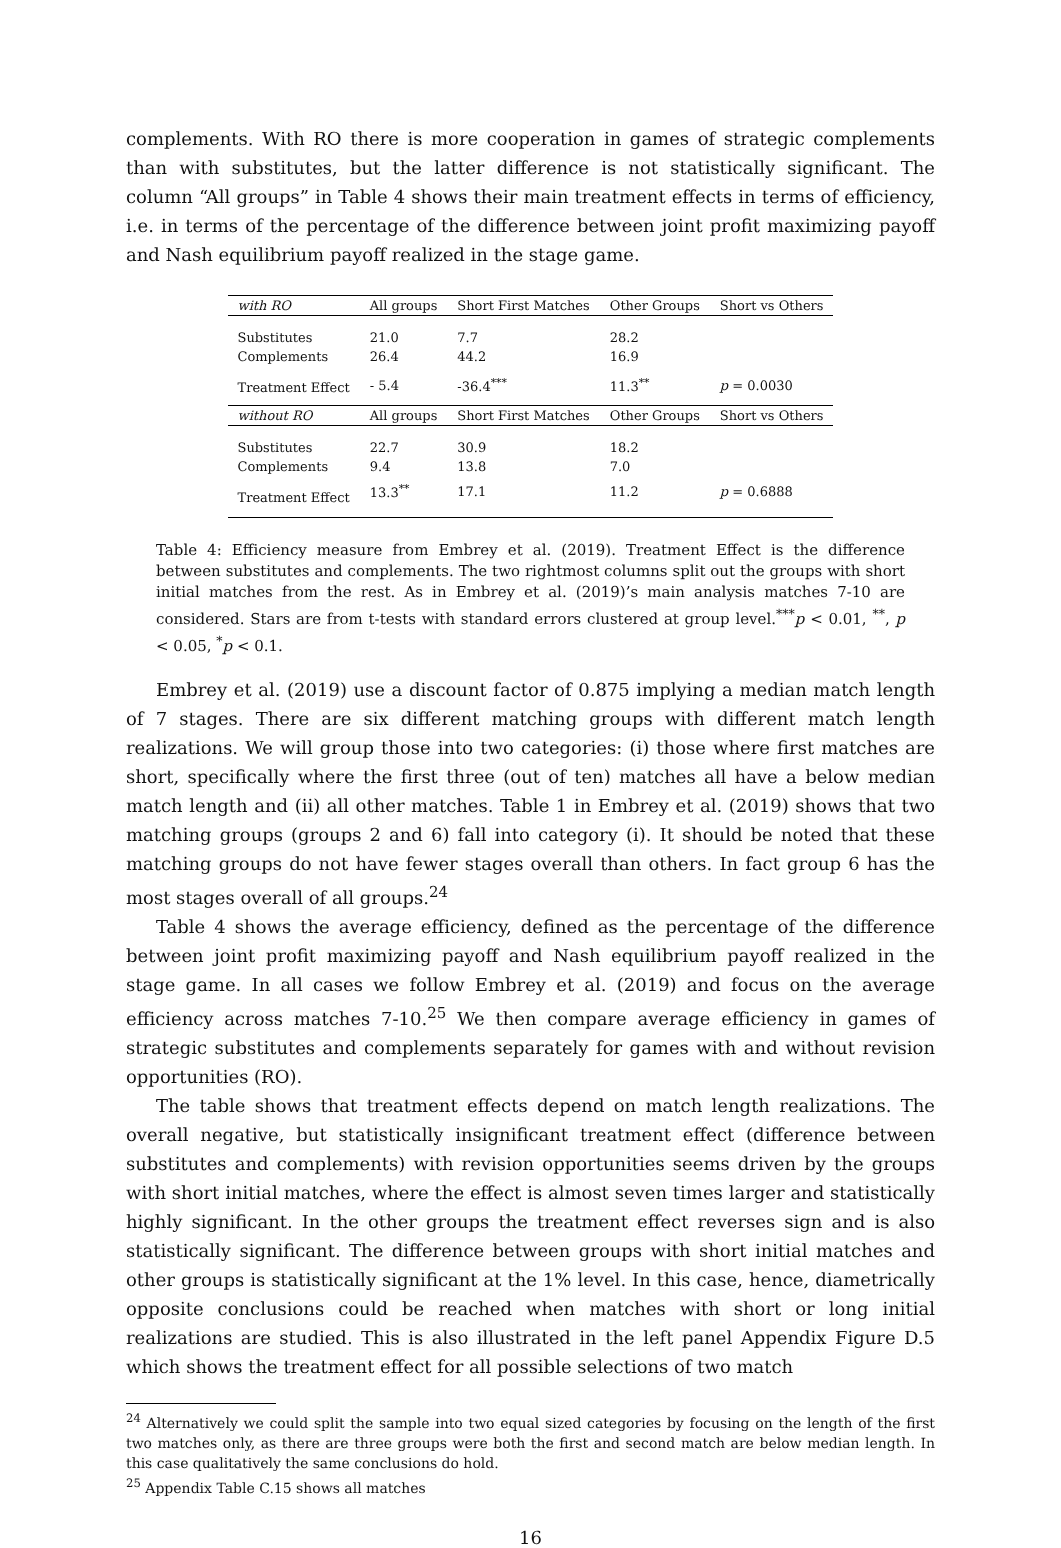complements. With RO there is more cooperation in games of strategic complements than with substitutes, but the latter difference is not statistically significant. The column “All groups” in Table 4 shows their main treatment effects in terms of efficiency, i.e. in terms of the percentage of the difference between joint profit maximizing payoff and Nash equilibrium payoff realized in the stage game.
| with RO | All groups | Short First Matches | Other Groups | Short vs Others |
| --- | --- | --- | --- | --- |
| Substitutes | 21.0 | 7.7 | 28.2 | |
| Complements | 26.4 | 44.2 | 16.9 | |
| Treatment Effect | - 5.4 | -36.4<sup>***</sup> | 11.3<sup>**</sup> | p = 0.0030 |
| without RO | All groups | Short First Matches | Other Groups | Short vs Others |
| Substitutes | 22.7 | 30.9 | 18.2 | |
| Complements | 9.4 | 13.8 | 7.0 | |
| Treatment Effect | 13.3<sup>**</sup> | 17.1 | 11.2 | p = 0.6888 |
Table 4: Efficiency measure from Embrey et al. (2019). Treatment Effect is the difference between substitutes and complements. The two rightmost columns split out the groups with short initial matches from the rest. As in Embrey et al. (2019)’s main analysis matches 7-10 are considered. Stars are from t-tests with standard errors clustered at group level.<sup>***</sup>p < 0.01, <sup>**</sup>, p < 0.05, <sup>*</sup>p < 0.1.
Embrey et al. (2019) use a discount factor of 0.875 implying a median match length of 7 stages. There are six different matching groups with different match length realizations. We will group those into two categories: (i) those where first matches are short, specifically where the first three (out of ten) matches all have a below median match length and (ii) all other matches. Table 1 in Embrey et al. (2019) shows that two matching groups (groups 2 and 6) fall into category (i). It should be noted that these matching groups do not have fewer stages overall than others. In fact group 6 has the most stages overall of all groups.<sup>24</sup>
Table 4 shows the average efficiency, defined as the percentage of the difference between joint profit maximizing payoff and Nash equilibrium payoff realized in the stage game. In all cases we follow Embrey et al. (2019) and focus on the average efficiency across matches 7-10.<sup>25</sup> We then compare average efficiency in games of strategic substitutes and complements separately for games with and without revision opportunities (RO).
The table shows that treatment effects depend on match length realizations. The overall negative, but statistically insignificant treatment effect (difference between substitutes and complements) with revision opportunities seems driven by the groups with short initial matches, where the effect is almost seven times larger and statistically highly significant. In the other groups the treatment effect reverses sign and is also statistically significant. The difference between groups with short initial matches and other groups is statistically significant at the 1% level. In this case, hence, diametrically opposite conclusions could be reached when matches with short or long initial realizations are studied. This is also illustrated in the left panel Appendix Figure D.5 which shows the treatment effect for all possible selections of two match
<sup>24</sup> Alternatively we could split the sample into two equal sized categories by focusing on the length of the first two matches only, as there are three groups were both the first and second match are below median length. In this case qualitatively the same conclusions do hold.
<sup>25</sup> Appendix Table C.15 shows all matches
16